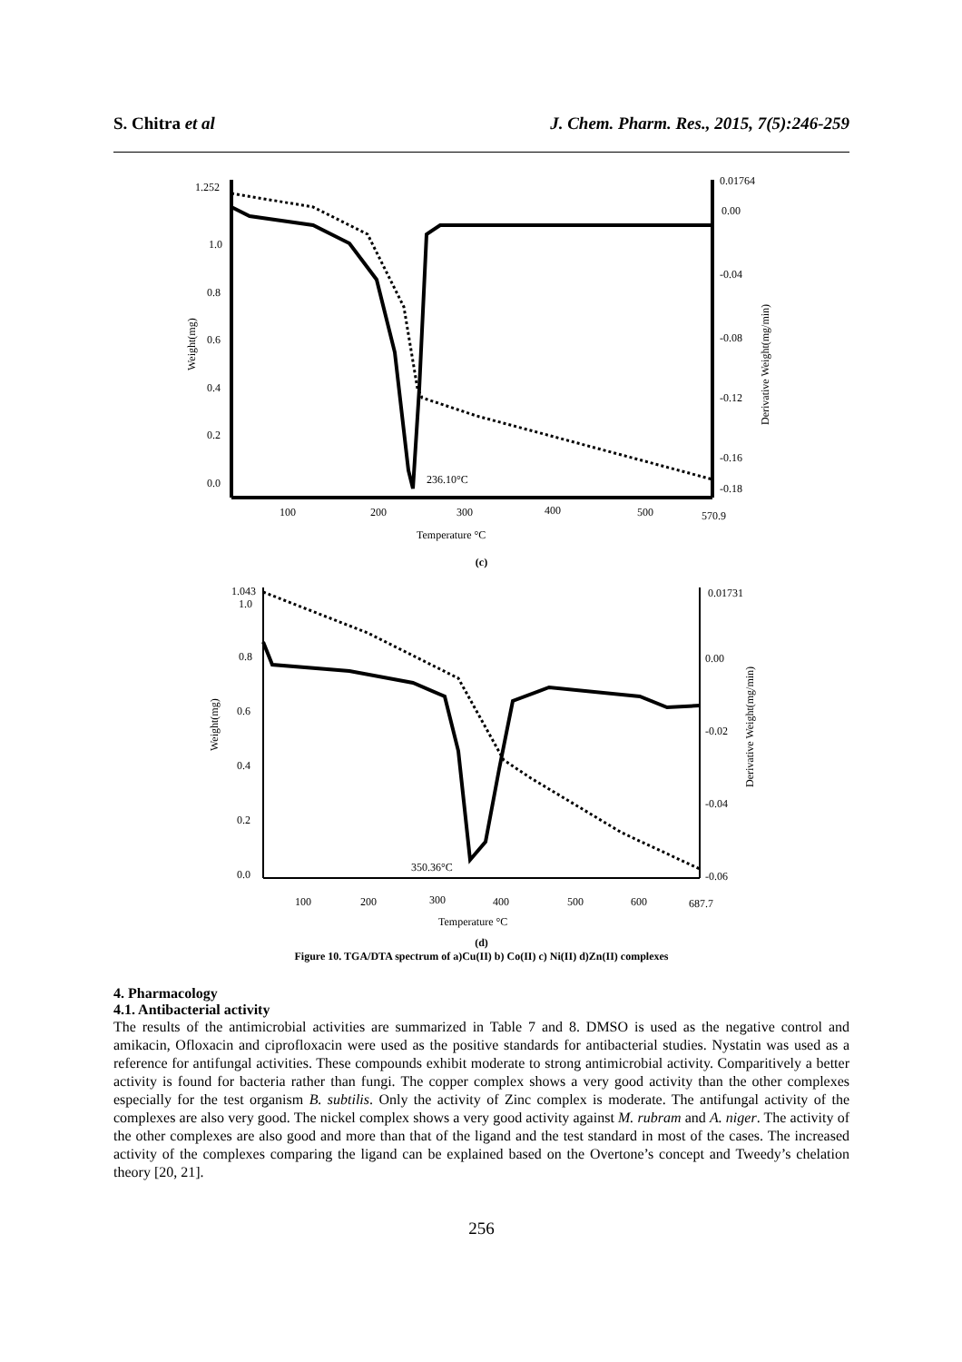S. Chitra et al J. Chem. Pharm. Res., 2015, 7(5):246-259
1.252
1.0
0.8
0.6
0.4
0.2
0.0
0.01764
0.00
-0.04
-0.08
-0.12
-0.16
-0.18
100
200
300
400
500
570.9
236.10°C
Temperature °C
Weight(mg)
Derivative Weight(mg/min)
(c)
1.043
1.0
0.8
0.6
0.4
0.2
0.0
0.01731
0.00
-0.02
-0.04
-0.06
100
200
300
400
500
600
687.7
350.36°C
Temperature °C
Weight(mg)
Derivative Weight(mg/min)
(d)
Figure 10. TGA/DTA spectrum of a)Cu(II) b) Co(II) c) Ni(II) d)Zn(II) complexes
4. Pharmacology
4.1. Antibacterial activity
The results of the antimicrobial activities are summarized in Table 7 and 8. DMSO is used as the negative control and amikacin, Ofloxacin and ciprofloxacin were used as the positive standards for antibacterial studies. Nystatin was used as a reference for antifungal activities. These compounds exhibit moderate to strong antimicrobial activity. Comparitively a better activity is found for bacteria rather than fungi. The copper complex shows a very good activity than the other complexes especially for the test organism B. subtilis. Only the activity of Zinc complex is moderate. The antifungal activity of the complexes are also very good. The nickel complex shows a very good activity against M. rubram and A. niger. The activity of the other complexes are also good and more than that of the ligand and the test standard in most of the cases. The increased activity of the complexes comparing the ligand can be explained based on the Overtone’s concept and Tweedy’s chelation theory [20, 21].
256